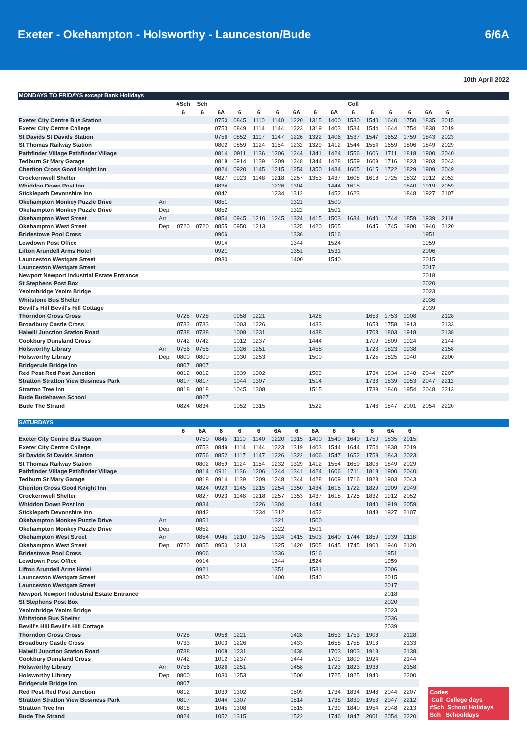Exeter - Okehampton - Holsworthy - Launceston/Bude
6/6A
10th April 2022
MONDAYS TO FRIDAYS except Bank Holidays
| | | #Sch | Sch | | | | | | | | Coll | | | | | | |
| --- | --- | --- | --- | --- | --- | --- | --- | --- | --- | --- | --- | --- | --- | --- | --- | --- | --- |
| | | 6 | 6 | 6A | 6 | 6 | 6 | 6A | 6 | 6A | 6 | 6 | 6 | 6 | 6A | 6 | |
| Exeter City Centre Bus Station | | | | 0750 | 0845 | 1110 | 1140 | 1220 | 1315 | 1400 | 1530 | 1540 | 1640 | 1750 | 1835 | 2015 | |
| Exeter City Centre College | | | | 0753 | 0849 | 1114 | 1144 | 1223 | 1319 | 1403 | 1534 | 1544 | 1644 | 1754 | 1838 | 2019 | |
| St Davids St Davids Station | | | | 0756 | 0852 | 1117 | 1147 | 1226 | 1322 | 1406 | 1537 | 1547 | 1652 | 1759 | 1843 | 2023 | |
| St Thomas Railway Station | | | | 0802 | 0859 | 1124 | 1154 | 1232 | 1329 | 1412 | 1544 | 1554 | 1659 | 1806 | 1849 | 2029 | |
| Pathfinder Village Pathfinder Village | | | | 0814 | 0911 | 1136 | 1206 | 1244 | 1341 | 1424 | 1556 | 1606 | 1711 | 1818 | 1900 | 2040 | |
| Tedburn St Mary Garage | | | | 0818 | 0914 | 1139 | 1209 | 1248 | 1344 | 1428 | 1559 | 1609 | 1716 | 1823 | 1903 | 2043 | |
| Cheriton Cross Good Knight Inn | | | | 0824 | 0920 | 1145 | 1215 | 1254 | 1350 | 1434 | 1605 | 1615 | 1722 | 1829 | 1909 | 2049 | |
| Crockernwell Shelter | | | | 0827 | 0923 | 1148 | 1218 | 1257 | 1353 | 1437 | 1608 | 1618 | 1725 | 1832 | 1912 | 2052 | |
| Whiddon Down Post Inn | | | | 0834 | | | 1226 | 1304 | | 1444 | 1615 | | | 1840 | 1919 | 2059 | |
| Sticklepath Devonshire Inn | | | | 0842 | | | 1234 | 1312 | | 1452 | 1623 | | | 1848 | 1927 | 2107 | |
| Okehampton Monkey Puzzle Drive | Arr | | | 0851 | | | | 1321 | | 1500 | | | | | | | |
| Okehampton Monkey Puzzle Drive | Dep | | | 0852 | | | | 1322 | | 1501 | | | | | | | |
| Okehampton West Street | Arr | | | 0854 | 0945 | 1210 | 1245 | 1324 | 1415 | 1503 | 1634 | 1640 | 1744 | 1859 | 1939 | 2118 | |
| Okehampton West Street | Dep | 0720 | 0720 | 0855 | 0950 | 1213 | | 1325 | 1420 | 1505 | | 1645 | 1745 | 1900 | 1940 | 2120 | |
| Bridestowe Pool Cross | | | | 0906 | | | | 1336 | | 1516 | | | | | 1951 | | |
| Lewdown Post Office | | | | 0914 | | | | 1344 | | 1524 | | | | | 1959 | | |
| Lifton Arundell Arms Hotel | | | | 0921 | | | | 1351 | | 1531 | | | | | 2006 | | |
| Launceston Westgate Street | | | | 0930 | | | | 1400 | | 1540 | | | | | 2015 | | |
| Launceston Westgate Street | | | | | | | | | | | | | | | 2017 | | |
| Newport Newport Industrial Estate Entrance | | | | | | | | | | | | | | | 2018 | | |
| St Stephens Post Box | | | | | | | | | | | | | | | 2020 | | |
| Yeolmbridge Yeolm Bridge | | | | | | | | | | | | | | | 2023 | | |
| Whitstone Bus Shelter | | | | | | | | | | | | | | | 2036 | | |
| Bevill's Hill Bevill's Hill Cottage | | | | | | | | | | | | | | | 2039 | | |
| Thorndon Cross Cross | | 0728 | 0728 | | 0958 | 1221 | | | 1428 | | | 1653 | 1753 | 1908 | | 2128 | |
| Broadbury Castle Cross | | 0733 | 0733 | | 1003 | 1226 | | | 1433 | | | 1658 | 1758 | 1913 | | 2133 | |
| Halwill Junction Station Road | | 0738 | 0738 | | 1008 | 1231 | | | 1438 | | | 1703 | 1803 | 1918 | | 2138 | |
| Cookbury Dunsland Cross | | 0742 | 0742 | | 1012 | 1237 | | | 1444 | | | 1709 | 1809 | 1924 | | 2144 | |
| Holsworthy Library | Arr | 0756 | 0756 | | 1026 | 1251 | | | 1458 | | | 1723 | 1823 | 1938 | | 2158 | |
| Holsworthy Library | Dep | 0800 | 0800 | | 1030 | 1253 | | | 1500 | | | 1725 | 1825 | 1940 | | 2200 | |
| Bridgerule Bridge Inn | | 0807 | 0807 | | | | | | | | | | | | | | |
| Red Post Red Post Junction | | 0812 | 0812 | | 1039 | 1302 | | | 1509 | | | 1734 | 1834 | 1948 | 2044 | 2207 | |
| Stratton Stratton View Business Park | | 0817 | 0817 | | 1044 | 1307 | | | 1514 | | | 1738 | 1839 | 1953 | 2047 | 2212 | |
| Stratton Tree Inn | | 0818 | 0818 | | 1045 | 1308 | | | 1515 | | | 1739 | 1840 | 1954 | 2048 | 2213 | |
| Bude Budehaven School | | | 0827 | | | | | | | | | | | | | | |
| Bude The Strand | | 0824 | 0834 | | 1052 | 1315 | | | 1522 | | | 1746 | 1847 | 2001 | 2054 | 2220 | |
SATURDAYS
| | | 6 | 6A | 6 | 6 | 6 | 6A | 6 | 6A | 6 | 6 | 6 | 6A | 6 |
| --- | --- | --- | --- | --- | --- | --- | --- | --- | --- | --- | --- | --- | --- | --- |
| Exeter City Centre Bus Station | | | 0750 | 0845 | 1110 | 1140 | 1220 | 1315 | 1400 | 1540 | 1640 | 1750 | 1835 | 2015 |
| Exeter City Centre College | | | 0753 | 0849 | 1114 | 1144 | 1223 | 1319 | 1403 | 1544 | 1644 | 1754 | 1838 | 2019 |
| St Davids St Davids Station | | | 0756 | 0852 | 1117 | 1147 | 1226 | 1322 | 1406 | 1547 | 1652 | 1759 | 1843 | 2023 |
| St Thomas Railway Station | | | 0802 | 0859 | 1124 | 1154 | 1232 | 1329 | 1412 | 1554 | 1659 | 1806 | 1849 | 2029 |
| Pathfinder Village Pathfinder Village | | | 0814 | 0911 | 1136 | 1206 | 1244 | 1341 | 1424 | 1606 | 1711 | 1818 | 1900 | 2040 |
| Tedburn St Mary Garage | | | 0818 | 0914 | 1139 | 1209 | 1248 | 1344 | 1428 | 1609 | 1716 | 1823 | 1903 | 2043 |
| Cheriton Cross Good Knight Inn | | | 0824 | 0920 | 1145 | 1215 | 1254 | 1350 | 1434 | 1615 | 1722 | 1829 | 1909 | 2049 |
| Crockernwell Shelter | | | 0827 | 0923 | 1148 | 1218 | 1257 | 1353 | 1437 | 1618 | 1725 | 1832 | 1912 | 2052 |
| Whiddon Down Post Inn | | | 0834 | | | 1226 | 1304 | | 1444 | | | 1840 | 1919 | 2059 |
| Sticklepath Devonshire Inn | | | 0842 | | | 1234 | 1312 | | 1452 | | | 1848 | 1927 | 2107 |
| Okehampton Monkey Puzzle Drive | Arr | | 0851 | | | | 1321 | | 1500 | | | | | |
| Okehampton Monkey Puzzle Drive | Dep | | 0852 | | | | 1322 | | 1501 | | | | | |
| Okehampton West Street | Arr | | 0854 | 0945 | 1210 | 1245 | 1324 | 1415 | 1503 | 1640 | 1744 | 1859 | 1939 | 2118 |
| Okehampton West Street | Dep | 0720 | 0855 | 0950 | 1213 | | 1325 | 1420 | 1505 | 1645 | 1745 | 1900 | 1940 | 2120 |
| Bridestowe Pool Cross | | | 0906 | | | | 1336 | | 1516 | | | | 1951 | |
| Lewdown Post Office | | | 0914 | | | | 1344 | | 1524 | | | | 1959 | |
| Lifton Arundell Arms Hotel | | | 0921 | | | | 1351 | | 1531 | | | | 2006 | |
| Launceston Westgate Street | | | 0930 | | | | 1400 | | 1540 | | | | 2015 | |
| Launceston Westgate Street | | | | | | | | | | | | | 2017 | |
| Newport Newport Industrial Estate Entrance | | | | | | | | | | | | | 2018 | |
| St Stephens Post Box | | | | | | | | | | | | | 2020 | |
| Yeolmbridge Yeolm Bridge | | | | | | | | | | | | | 2023 | |
| Whitstone Bus Shelter | | | | | | | | | | | | | 2036 | |
| Bevill's Hill Bevill's Hill Cottage | | | | | | | | | | | | | 2039 | |
| Thorndon Cross Cross | | 0728 | | 0958 | 1221 | | | 1428 | | 1653 | 1753 | 1908 | | 2128 |
| Broadbury Castle Cross | | 0733 | | 1003 | 1226 | | | 1433 | | 1658 | 1758 | 1913 | | 2133 |
| Halwill Junction Station Road | | 0738 | | 1008 | 1231 | | | 1438 | | 1703 | 1803 | 1918 | | 2138 |
| Cookbury Dunsland Cross | | 0742 | | 1012 | 1237 | | | 1444 | | 1709 | 1809 | 1924 | | 2144 |
| Holsworthy Library | Arr | 0756 | | 1026 | 1251 | | | 1458 | | 1723 | 1823 | 1938 | | 2158 |
| Holsworthy Library | Dep | 0800 | | 1030 | 1253 | | | 1500 | | 1725 | 1825 | 1940 | | 2200 |
| Bridgerule Bridge Inn | | 0807 | | | | | | | | | | | | |
| Red Post Red Post Junction | | 0812 | | 1039 | 1302 | | | 1509 | | 1734 | 1834 | 1948 | 2044 | 2207 |
| Stratton Stratton View Business Park | | 0817 | | 1044 | 1307 | | | 1514 | | 1738 | 1839 | 1953 | 2047 | 2212 |
| Stratton Tree Inn | | 0818 | | 1045 | 1308 | | | 1515 | | 1739 | 1840 | 1954 | 2048 | 2213 |
| Bude The Strand | | 0824 | | 1052 | 1315 | | | 1522 | | 1746 | 1847 | 2001 | 2054 | 2220 |
Codes
Coll College days
#Sch School Holidays
Sch Schooldays